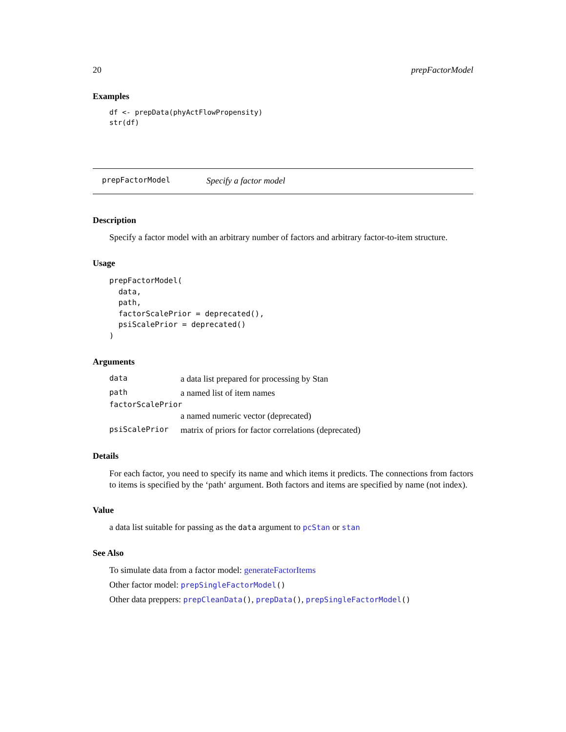20 prepFactorModel
Examples
df <- prepData(phyActFlowPropensity)
str(df)
prepFactorModel Specify a factor model
Description
Specify a factor model with an arbitrary number of factors and arbitrary factor-to-item structure.
Usage
prepFactorModel(
  data,
  path,
  factorScalePrior = deprecated(),
  psiScalePrior = deprecated()
)
Arguments
| data | a data list prepared for processing by Stan |
| path | a named list of item names |
| factorScalePrior | |
| | a named numeric vector (deprecated) |
| psiScalePrior | matrix of priors for factor correlations (deprecated) |
Details
For each factor, you need to specify its name and which items it predicts. The connections from factors to items is specified by the ‘path‘ argument. Both factors and items are specified by name (not index).
Value
a data list suitable for passing as the data argument to pcStan or stan
See Also
To simulate data from a factor model: generateFactorItems
Other factor model: prepSingleFactorModel()
Other data preppers: prepCleanData(), prepData(), prepSingleFactorModel()